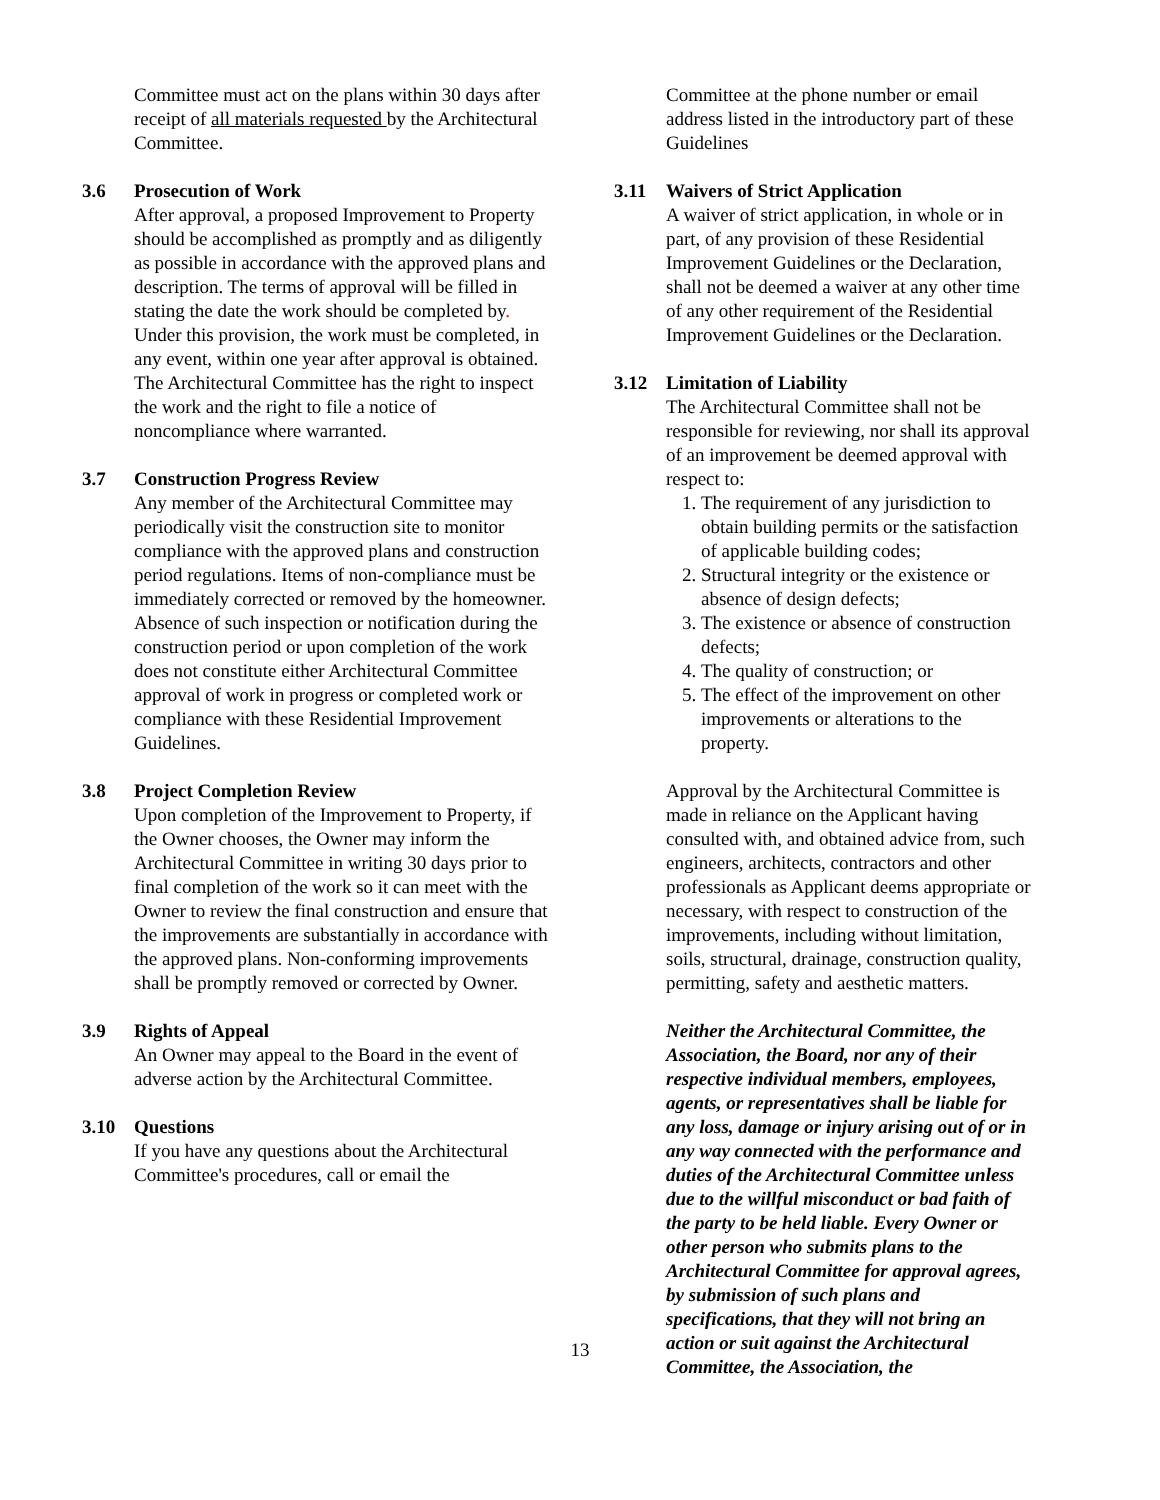Committee must act on the plans within 30 days after receipt of all materials requested by the Architectural Committee.
3.6 Prosecution of Work
After approval, a proposed Improvement to Property should be accomplished as promptly and as diligently as possible in accordance with the approved plans and description. The terms of approval will be filled in stating the date the work should be completed by. Under this provision, the work must be completed, in any event, within one year after approval is obtained. The Architectural Committee has the right to inspect the work and the right to file a notice of noncompliance where warranted.
3.7 Construction Progress Review
Any member of the Architectural Committee may periodically visit the construction site to monitor compliance with the approved plans and construction period regulations. Items of non-compliance must be immediately corrected or removed by the homeowner. Absence of such inspection or notification during the construction period or upon completion of the work does not constitute either Architectural Committee approval of work in progress or completed work or compliance with these Residential Improvement Guidelines.
3.8 Project Completion Review
Upon completion of the Improvement to Property, if the Owner chooses, the Owner may inform the Architectural Committee in writing 30 days prior to final completion of the work so it can meet with the Owner to review the final construction and ensure that the improvements are substantially in accordance with the approved plans. Non-conforming improvements shall be promptly removed or corrected by Owner.
3.9 Rights of Appeal
An Owner may appeal to the Board in the event of adverse action by the Architectural Committee.
3.10 Questions
If you have any questions about the Architectural Committee's procedures, call or email the
Committee at the phone number or email address listed in the introductory part of these Guidelines
3.11 Waivers of Strict Application
A waiver of strict application, in whole or in part, of any provision of these Residential Improvement Guidelines or the Declaration, shall not be deemed a waiver at any other time of any other requirement of the Residential Improvement Guidelines or the Declaration.
3.12 Limitation of Liability
The Architectural Committee shall not be responsible for reviewing, nor shall its approval of an improvement be deemed approval with respect to:
1. The requirement of any jurisdiction to obtain building permits or the satisfaction of applicable building codes;
2. Structural integrity or the existence or absence of design defects;
3. The existence or absence of construction defects;
4. The quality of construction; or
5. The effect of the improvement on other improvements or alterations to the property.
Approval by the Architectural Committee is made in reliance on the Applicant having consulted with, and obtained advice from, such engineers, architects, contractors and other professionals as Applicant deems appropriate or necessary, with respect to construction of the improvements, including without limitation, soils, structural, drainage, construction quality, permitting, safety and aesthetic matters.
Neither the Architectural Committee, the Association, the Board, nor any of their respective individual members, employees, agents, or representatives shall be liable for any loss, damage or injury arising out of or in any way connected with the performance and duties of the Architectural Committee unless due to the willful misconduct or bad faith of the party to be held liable. Every Owner or other person who submits plans to the Architectural Committee for approval agrees, by submission of such plans and specifications, that they will not bring an action or suit against the Architectural Committee, the Association, the
13